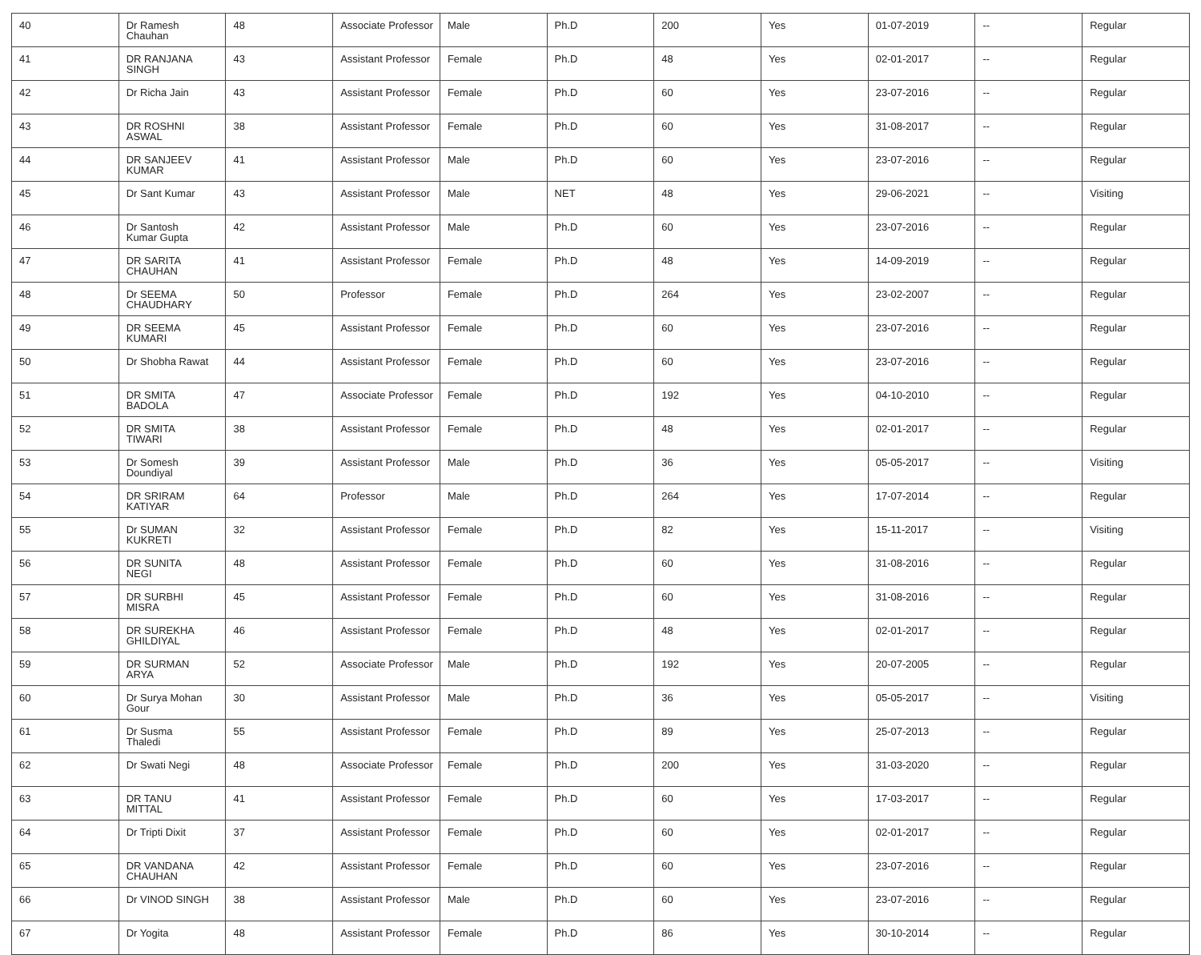| 40 | Dr Ramesh Chauhan | 48 | Associate Professor | Male | Ph.D | 200 | Yes | 01-07-2019 | -- | Regular |
| 41 | DR RANJANA SINGH | 43 | Assistant Professor | Female | Ph.D | 48 | Yes | 02-01-2017 | -- | Regular |
| 42 | Dr Richa Jain | 43 | Assistant Professor | Female | Ph.D | 60 | Yes | 23-07-2016 | -- | Regular |
| 43 | DR ROSHNI ASWAL | 38 | Assistant Professor | Female | Ph.D | 60 | Yes | 31-08-2017 | -- | Regular |
| 44 | DR SANJEEV KUMAR | 41 | Assistant Professor | Male | Ph.D | 60 | Yes | 23-07-2016 | -- | Regular |
| 45 | Dr Sant Kumar | 43 | Assistant Professor | Male | NET | 48 | Yes | 29-06-2021 | -- | Visiting |
| 46 | Dr Santosh Kumar Gupta | 42 | Assistant Professor | Male | Ph.D | 60 | Yes | 23-07-2016 | -- | Regular |
| 47 | DR SARITA CHAUHAN | 41 | Assistant Professor | Female | Ph.D | 48 | Yes | 14-09-2019 | -- | Regular |
| 48 | Dr SEEMA CHAUDHARY | 50 | Professor | Female | Ph.D | 264 | Yes | 23-02-2007 | -- | Regular |
| 49 | DR SEEMA KUMARI | 45 | Assistant Professor | Female | Ph.D | 60 | Yes | 23-07-2016 | -- | Regular |
| 50 | Dr Shobha Rawat | 44 | Assistant Professor | Female | Ph.D | 60 | Yes | 23-07-2016 | -- | Regular |
| 51 | DR SMITA BADOLA | 47 | Associate Professor | Female | Ph.D | 192 | Yes | 04-10-2010 | -- | Regular |
| 52 | DR SMITA TIWARI | 38 | Assistant Professor | Female | Ph.D | 48 | Yes | 02-01-2017 | -- | Regular |
| 53 | Dr Somesh Doundiyal | 39 | Assistant Professor | Male | Ph.D | 36 | Yes | 05-05-2017 | -- | Visiting |
| 54 | DR SRIRAM KATIYAR | 64 | Professor | Male | Ph.D | 264 | Yes | 17-07-2014 | -- | Regular |
| 55 | Dr SUMAN KUKRETI | 32 | Assistant Professor | Female | Ph.D | 82 | Yes | 15-11-2017 | -- | Visiting |
| 56 | DR SUNITA NEGI | 48 | Assistant Professor | Female | Ph.D | 60 | Yes | 31-08-2016 | -- | Regular |
| 57 | DR SURBHI MISRA | 45 | Assistant Professor | Female | Ph.D | 60 | Yes | 31-08-2016 | -- | Regular |
| 58 | DR SUREKHA GHILDIYAL | 46 | Assistant Professor | Female | Ph.D | 48 | Yes | 02-01-2017 | -- | Regular |
| 59 | DR SURMAN ARYA | 52 | Associate Professor | Male | Ph.D | 192 | Yes | 20-07-2005 | -- | Regular |
| 60 | Dr Surya Mohan Gour | 30 | Assistant Professor | Male | Ph.D | 36 | Yes | 05-05-2017 | -- | Visiting |
| 61 | Dr Susma Thaledi | 55 | Assistant Professor | Female | Ph.D | 89 | Yes | 25-07-2013 | -- | Regular |
| 62 | Dr Swati Negi | 48 | Associate Professor | Female | Ph.D | 200 | Yes | 31-03-2020 | -- | Regular |
| 63 | DR TANU MITTAL | 41 | Assistant Professor | Female | Ph.D | 60 | Yes | 17-03-2017 | -- | Regular |
| 64 | Dr Tripti Dixit | 37 | Assistant Professor | Female | Ph.D | 60 | Yes | 02-01-2017 | -- | Regular |
| 65 | DR VANDANA CHAUHAN | 42 | Assistant Professor | Female | Ph.D | 60 | Yes | 23-07-2016 | -- | Regular |
| 66 | Dr VINOD SINGH | 38 | Assistant Professor | Male | Ph.D | 60 | Yes | 23-07-2016 | -- | Regular |
| 67 | Dr Yogita | 48 | Assistant Professor | Female | Ph.D | 86 | Yes | 30-10-2014 | -- | Regular |